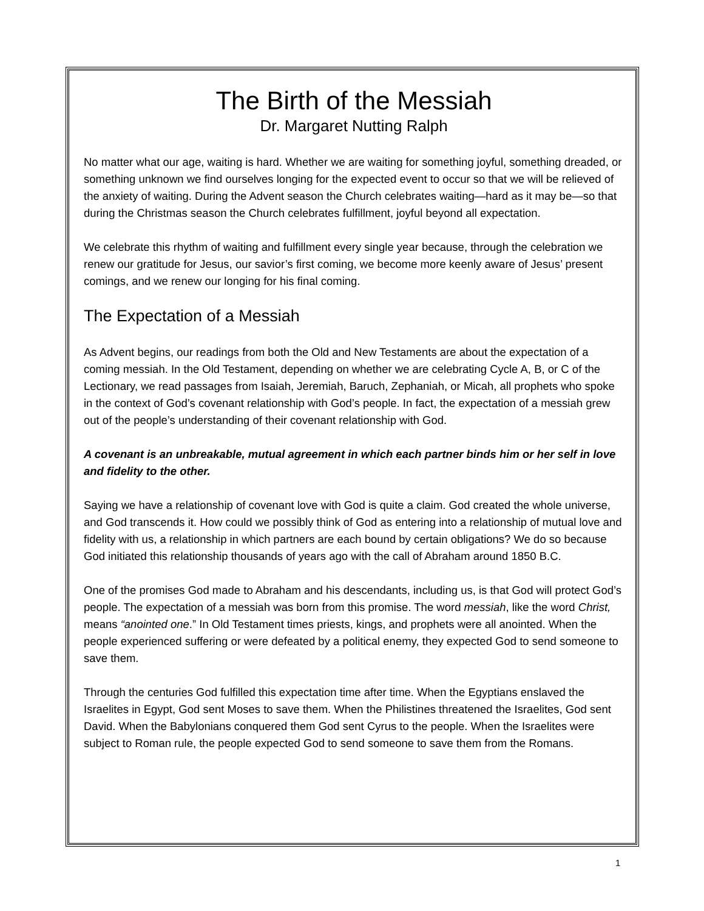The Birth of the Messiah
Dr. Margaret Nutting Ralph
No matter what our age, waiting is hard. Whether we are waiting for something joyful, something dreaded, or something unknown we find ourselves longing for the expected event to occur so that we will be relieved of the anxiety of waiting. During the Advent season the Church celebrates waiting—hard as it may be—so that during the Christmas season the Church celebrates fulfillment, joyful beyond all expectation.
We celebrate this rhythm of waiting and fulfillment every single year because, through the celebration we renew our gratitude for Jesus, our savior’s first coming, we become more keenly aware of Jesus’ present comings, and we renew our longing for his final coming.
The Expectation of a Messiah
As Advent begins, our readings from both the Old and New Testaments are about the expectation of a coming messiah. In the Old Testament, depending on whether we are celebrating Cycle A, B, or C of the Lectionary, we read passages from Isaiah, Jeremiah, Baruch, Zephaniah, or Micah, all prophets who spoke in the context of God’s covenant relationship with God’s people. In fact, the expectation of a messiah grew out of the people’s understanding of their covenant relationship with God.
A covenant is an unbreakable, mutual agreement in which each partner binds him or her self in love and fidelity to the other.
Saying we have a relationship of covenant love with God is quite a claim. God created the whole universe, and God transcends it. How could we possibly think of God as entering into a relationship of mutual love and fidelity with us, a relationship in which partners are each bound by certain obligations? We do so because God initiated this relationship thousands of years ago with the call of Abraham around 1850 B.C.
One of the promises God made to Abraham and his descendants, including us, is that God will protect God’s people. The expectation of a messiah was born from this promise. The word messiah, like the word Christ, means “anointed one.” In Old Testament times priests, kings, and prophets were all anointed. When the people experienced suffering or were defeated by a political enemy, they expected God to send someone to save them.
Through the centuries God fulfilled this expectation time after time. When the Egyptians enslaved the Israelites in Egypt, God sent Moses to save them. When the Philistines threatened the Israelites, God sent David. When the Babylonians conquered them God sent Cyrus to the people. When the Israelites were subject to Roman rule, the people expected God to send someone to save them from the Romans.
1